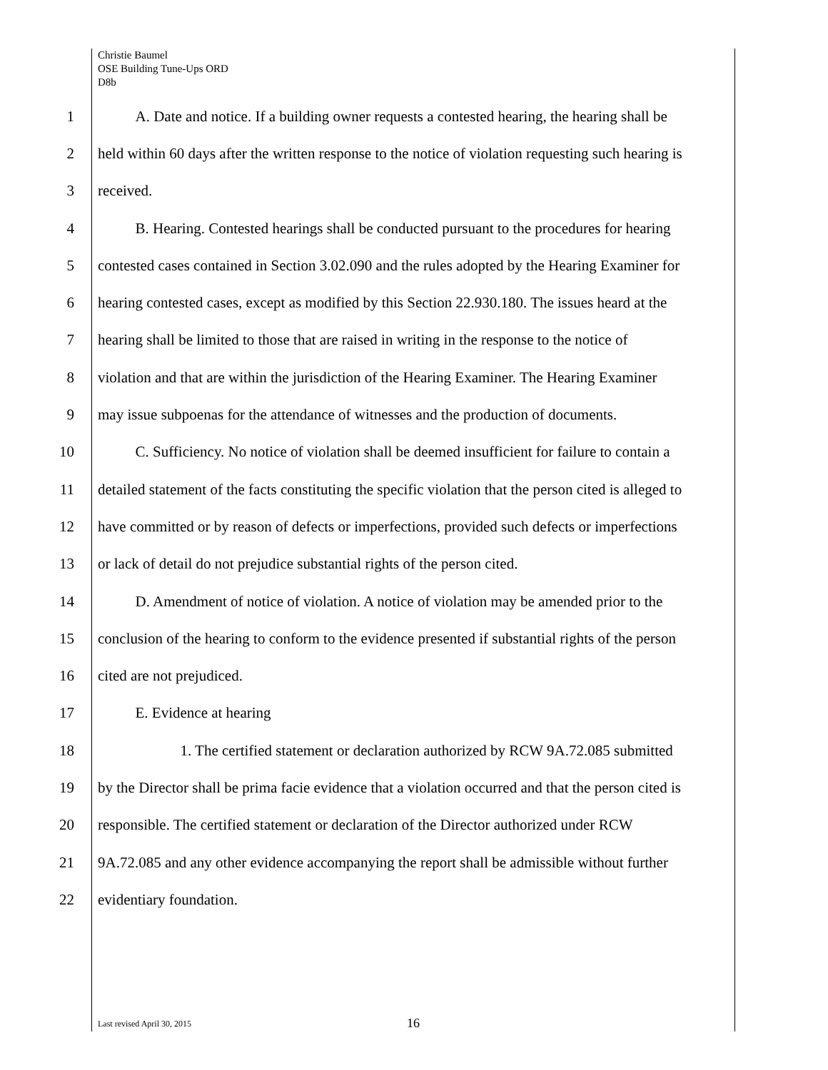Christie Baumel
OSE Building Tune-Ups ORD
D8b
1   A. Date and notice. If a building owner requests a contested hearing, the hearing shall be
2 held within 60 days after the written response to the notice of violation requesting such hearing is
3 received.
4   B. Hearing. Contested hearings shall be conducted pursuant to the procedures for hearing
5 contested cases contained in Section 3.02.090 and the rules adopted by the Hearing Examiner for
6 hearing contested cases, except as modified by this Section 22.930.180. The issues heard at the
7 hearing shall be limited to those that are raised in writing in the response to the notice of
8 violation and that are within the jurisdiction of the Hearing Examiner. The Hearing Examiner
9 may issue subpoenas for the attendance of witnesses and the production of documents.
10   C. Sufficiency. No notice of violation shall be deemed insufficient for failure to contain a
11 detailed statement of the facts constituting the specific violation that the person cited is alleged to
12 have committed or by reason of defects or imperfections, provided such defects or imperfections
13 or lack of detail do not prejudice substantial rights of the person cited.
14   D. Amendment of notice of violation. A notice of violation may be amended prior to the
15 conclusion of the hearing to conform to the evidence presented if substantial rights of the person
16 cited are not prejudiced.
17   E. Evidence at hearing
18      1. The certified statement or declaration authorized by RCW 9A.72.085 submitted
19 by the Director shall be prima facie evidence that a violation occurred and that the person cited is
20 responsible. The certified statement or declaration of the Director authorized under RCW
21 9A.72.085 and any other evidence accompanying the report shall be admissible without further
22 evidentiary foundation.
Last revised April 30, 2015 16